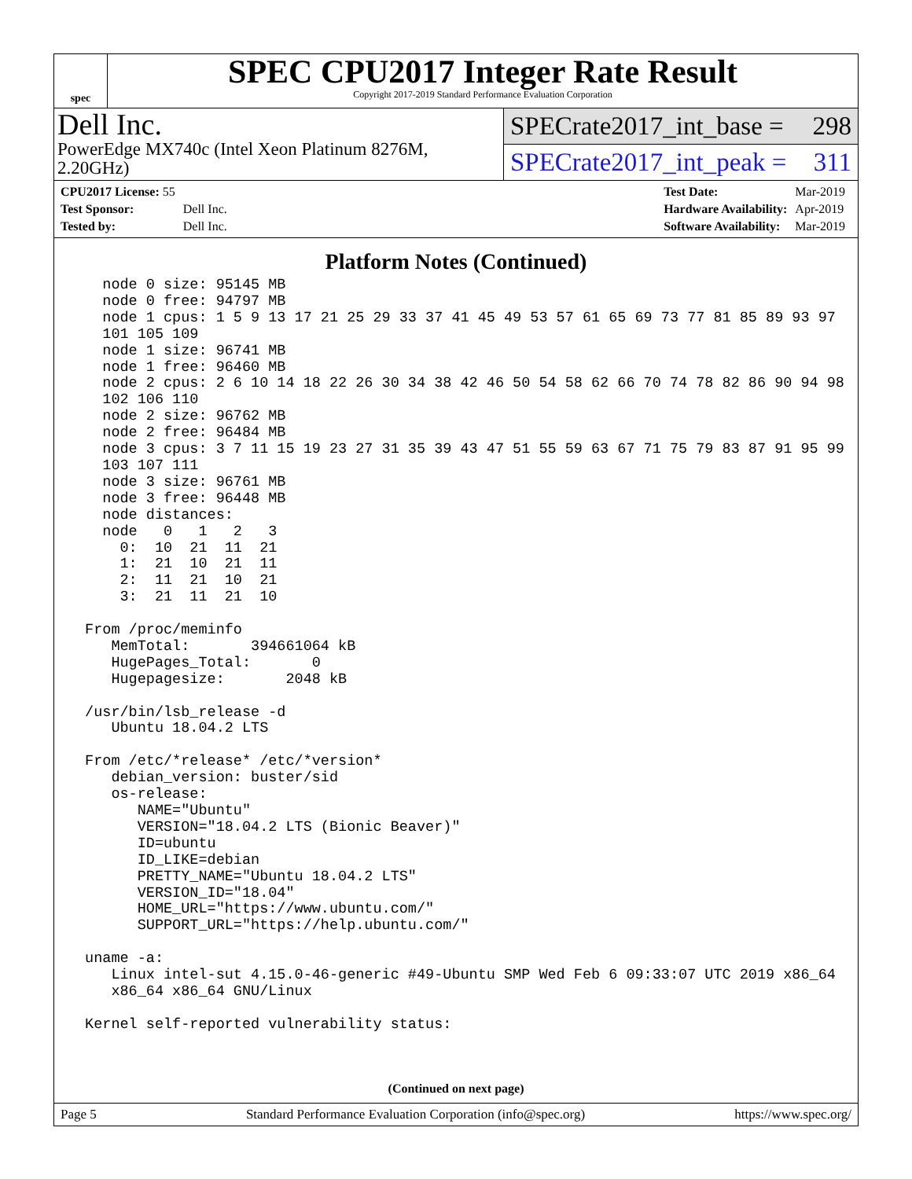spec
SPEC CPU2017 Integer Rate Result
Copyright 2017-2019 Standard Performance Evaluation Corporation
Dell Inc.
PowerEdge MX740c (Intel Xeon Platinum 8276M, 2.20GHz)
SPECrate2017_int_base = 298
SPECrate2017_int_peak = 311
| CPU2017 License: 55 | |
| Test Sponsor: | Dell Inc. |
| Tested by: | Dell Inc. |
| Test Date: | Mar-2019 |
| Hardware Availability: | Apr-2019 |
| Software Availability: | Mar-2019 |
Platform Notes (Continued)
   node 0 size: 95145 MB
   node 0 free: 94797 MB
   node 1 cpus: 1 5 9 13 17 21 25 29 33 37 41 45 49 53 57 61 65 69 73 77 81 85 89 93 97
   101 105 109
   node 1 size: 96741 MB
   node 1 free: 96460 MB
   node 2 cpus: 2 6 10 14 18 22 26 30 34 38 42 46 50 54 58 62 66 70 74 78 82 86 90 94 98
   102 106 110
   node 2 size: 96762 MB
   node 2 free: 96484 MB
   node 3 cpus: 3 7 11 15 19 23 27 31 35 39 43 47 51 55 59 63 67 71 75 79 83 87 91 95 99
   103 107 111
   node 3 size: 96761 MB
   node 3 free: 96448 MB
   node distances:
   node   0   1   2   3
     0:  10  21  11  21
     1:  21  10  21  11
     2:  11  21  10  21
     3:  21  11  21  10

 From /proc/meminfo
    MemTotal:       394661064 kB
    HugePages_Total:       0
    Hugepagesize:       2048 kB

 /usr/bin/lsb_release -d
    Ubuntu 18.04.2 LTS

 From /etc/*release* /etc/*version*
    debian_version: buster/sid
    os-release:
       NAME="Ubuntu"
       VERSION="18.04.2 LTS (Bionic Beaver)"
       ID=ubuntu
       ID_LIKE=debian
       PRETTY_NAME="Ubuntu 18.04.2 LTS"
       VERSION_ID="18.04"
       HOME_URL="https://www.ubuntu.com/"
       SUPPORT_URL="https://help.ubuntu.com/"

 uname -a:
    Linux intel-sut 4.15.0-46-generic #49-Ubuntu SMP Wed Feb 6 09:33:07 UTC 2019 x86_64
    x86_64 x86_64 GNU/Linux

 Kernel self-reported vulnerability status:
(Continued on next page)
Page 5 Standard Performance Evaluation Corporation (info@spec.org) https://www.spec.org/